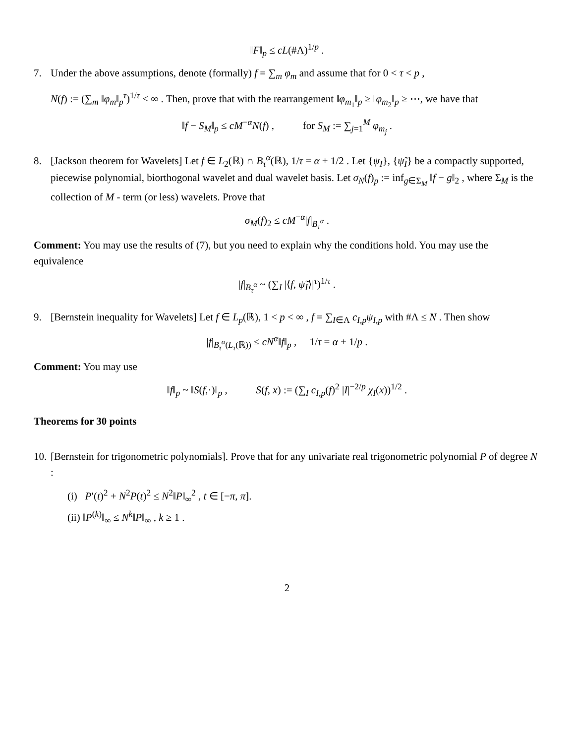‖F‖<sub>p</sub> ≤ cL(#Λ)<sup>1/p</sup> .
7. Under the above assumptions, denote (formally) f = ∑<sub>m</sub> φ<sub>m</sub> and assume that for 0 < τ < p ,
N(f) := (∑<sub>m</sub> ‖φ<sub>m</sub>‖<sub>p</sub><sup>τ</sup>)<sup>1/τ</sup> < ∞ . Then, prove that with the rearrangement ‖φ<sub>m<sub>1</sub></sub>‖<sub>p</sub> ≥ ‖φ<sub>m<sub>2</sub></sub>‖<sub>p</sub> ≥ ⋯, we have that
‖f − S<sub>M</sub>‖<sub>p</sub> ≤ cM<sup>−α</sup>N(f) , for S<sub>M</sub> := ∑<sub>j=1</sub><sup>M</sup> φ<sub>m<sub>j</sub></sub> .
8. [Jackson theorem for Wavelets] Let f ∈ L<sub>2</sub>(ℝ) ∩ B<sub>τ</sub><sup>α</sup>(ℝ), 1/τ = α + 1/2 . Let {ψ<sub>I</sub>}, {ψ̃<sub>I</sub>} be a compactly supported, piecewise polynomial, biorthogonal wavelet and dual wavelet basis. Let σ<sub>N</sub>(f)<sub>p</sub> := inf<sub>g∈Σ<sub>M</sub></sub> ‖f − g‖<sub>2</sub> , where Σ<sub>M</sub> is the collection of M - term (or less) wavelets. Prove that
σ<sub>M</sub>(f)<sub>2</sub> ≤ cM<sup>−α</sup>|f|<sub>B<sub>τ</sub><sup>α</sup></sub> .
Comment: You may use the results of (7), but you need to explain why the conditions hold. You may use the equivalence
|f|<sub>B<sub>τ</sub><sup>α</sup></sub> ~ (∑<sub>I</sub> |⟨f, ψ̃<sub>I</sub>⟩|<sup>τ</sup>)<sup>1/τ</sup> .
9. [Bernstein inequality for Wavelets] Let f ∈ L<sub>p</sub>(ℝ), 1 < p < ∞ , f = ∑<sub>I∈Λ</sub> c<sub>I,p</sub>ψ<sub>I,p</sub> with #Λ ≤ N . Then show
|f|<sub>B<sub>τ</sub><sup>α</sup>(L<sub>τ</sub>(ℝ))</sub> ≤ cN<sup>α</sup>‖f‖<sub>p</sub> , 1/τ = α + 1/p .
Comment: You may use
‖f‖<sub>p</sub> ~ ‖S(f,·)‖<sub>p</sub> , S(f, x) := (∑<sub>I</sub> c<sub>I,p</sub>(f)<sup>2</sup> |I|<sup>−2/p</sup> χ<sub>I</sub>(x))<sup>1/2</sup> .
Theorems for 30 points
10. [Bernstein for trigonometric polynomials]. Prove that for any univariate real trigonometric polynomial P of degree N :
(i) P′(t)<sup>2</sup> + N<sup>2</sup>P(t)<sup>2</sup> ≤ N<sup>2</sup>‖P‖<sub>∞</sub><sup>2</sup> , t ∈ [−π, π].
(ii) ‖P<sup>(k)</sup>‖<sub>∞</sub> ≤ N<sup>k</sup>‖P‖<sub>∞</sub> , k ≥ 1 .
2